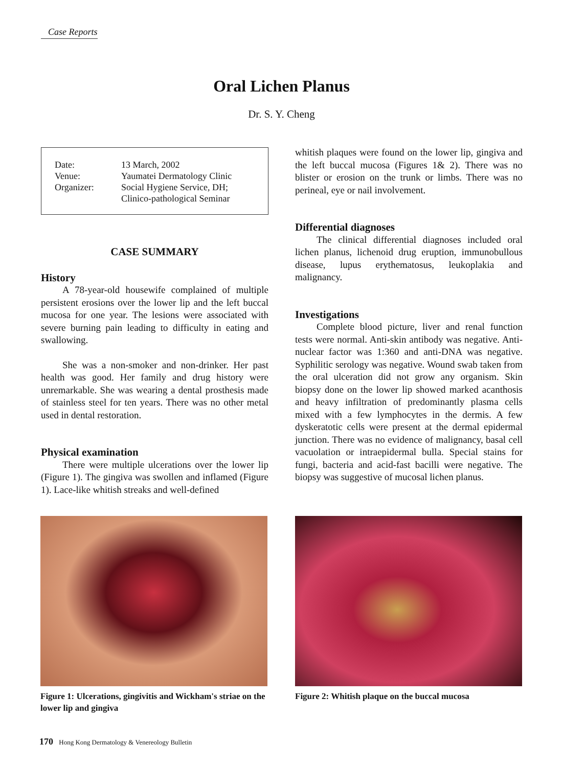Case Reports
Oral Lichen Planus
Dr. S. Y. Cheng
| Date: | 13 March, 2002 |
| Venue: | Yaumatei Dermatology Clinic |
| Organizer: | Social Hygiene Service, DH; Clinico-pathological Seminar |
CASE SUMMARY
History
A 78-year-old housewife complained of multiple persistent erosions over the lower lip and the left buccal mucosa for one year. The lesions were associated with severe burning pain leading to difficulty in eating and swallowing.
She was a non-smoker and non-drinker. Her past health was good. Her family and drug history were unremarkable. She was wearing a dental prosthesis made of stainless steel for ten years. There was no other metal used in dental restoration.
Physical examination
There were multiple ulcerations over the lower lip (Figure 1). The gingiva was swollen and inflamed (Figure 1). Lace-like whitish streaks and well-defined
whitish plaques were found on the lower lip, gingiva and the left buccal mucosa (Figures 1& 2). There was no blister or erosion on the trunk or limbs. There was no perineal, eye or nail involvement.
Differential diagnoses
The clinical differential diagnoses included oral lichen planus, lichenoid drug eruption, immunobullous disease, lupus erythematosus, leukoplakia and malignancy.
Investigations
Complete blood picture, liver and renal function tests were normal. Anti-skin antibody was negative. Anti-nuclear factor was 1:360 and anti-DNA was negative. Syphilitic serology was negative. Wound swab taken from the oral ulceration did not grow any organism. Skin biopsy done on the lower lip showed marked acanthosis and heavy infiltration of predominantly plasma cells mixed with a few lymphocytes in the dermis. A few dyskeratotic cells were present at the dermal epidermal junction. There was no evidence of malignancy, basal cell vacuolation or intraepidermal bulla. Special stains for fungi, bacteria and acid-fast bacilli were negative. The biopsy was suggestive of mucosal lichen planus.
Figure 1: Ulcerations, gingivitis and Wickham's striae on the lower lip and gingiva
Figure 2: Whitish plaque on the buccal mucosa
170 Hong Kong Dermatology & Venereology Bulletin